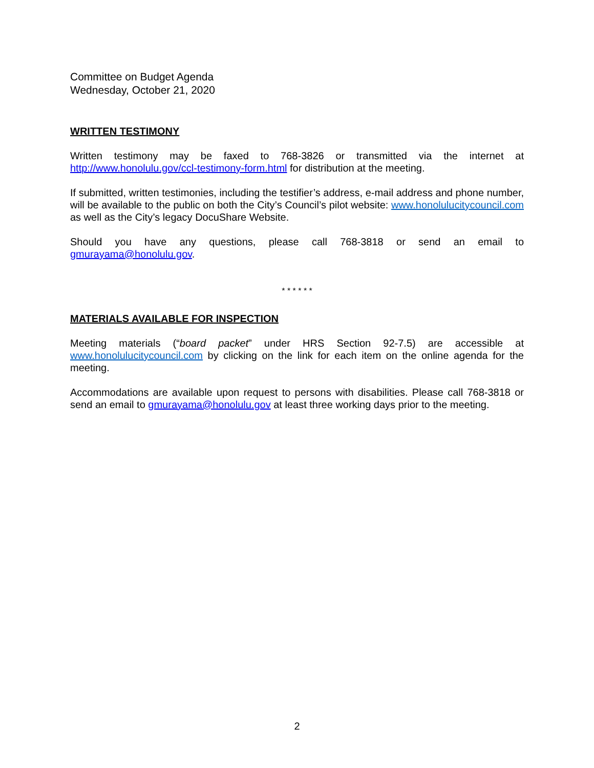Committee on Budget Agenda
Wednesday, October 21, 2020
WRITTEN TESTIMONY
Written testimony may be faxed to 768-3826 or transmitted via the internet at http://www.honolulu.gov/ccl-testimony-form.html for distribution at the meeting.
If submitted, written testimonies, including the testifier’s address, e-mail address and phone number, will be available to the public on both the City’s Council’s pilot website: www.honolulucitycouncil.com as well as the City’s legacy DocuShare Website.
Should you have any questions, please call 768-3818 or send an email to gmurayama@honolulu.gov.
* * * * * *
MATERIALS AVAILABLE FOR INSPECTION
Meeting materials (“board packet” under HRS Section 92-7.5) are accessible at www.honolulucitycouncil.com by clicking on the link for each item on the online agenda for the meeting.
Accommodations are available upon request to persons with disabilities. Please call 768-3818 or send an email to gmurayama@honolulu.gov at least three working days prior to the meeting.
2